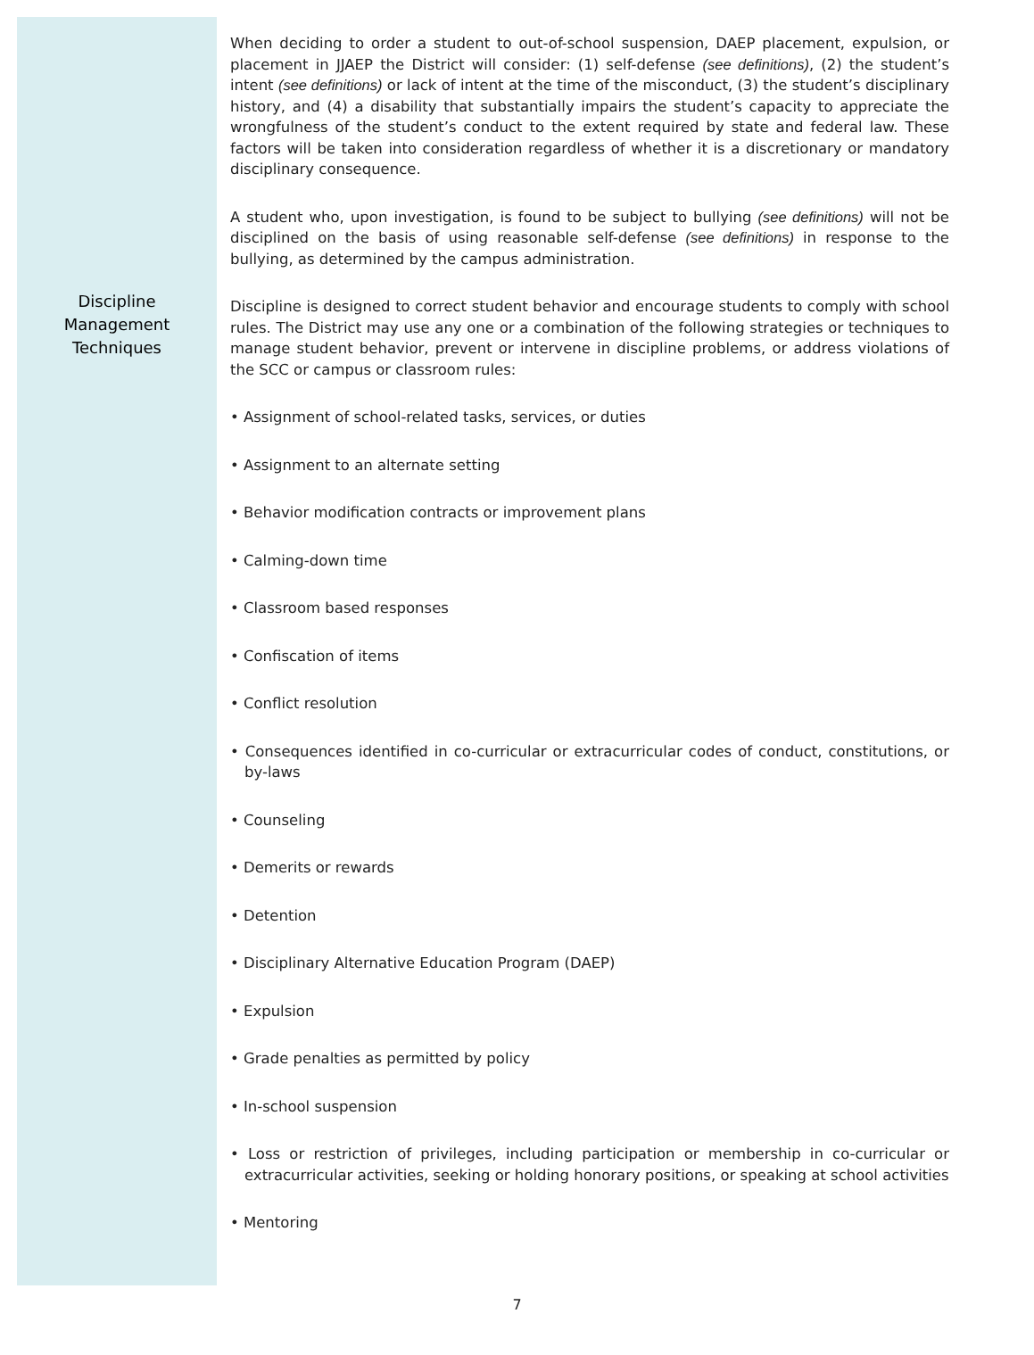Discipline
Management
Techniques
When deciding to order a student to out-of-school suspension, DAEP placement, expulsion, or placement in JJAEP the District will consider: (1) self-defense (see definitions), (2) the student’s intent (see definitions) or lack of intent at the time of the misconduct, (3) the student’s disciplinary history, and (4) a disability that substantially impairs the student’s capacity to appreciate the wrongfulness of the student’s conduct to the extent required by state and federal law. These factors will be taken into consideration regardless of whether it is a discretionary or mandatory disciplinary consequence.
A student who, upon investigation, is found to be subject to bullying (see definitions) will not be disciplined on the basis of using reasonable self-defense (see definitions) in response to the bullying, as determined by the campus administration.
Discipline is designed to correct student behavior and encourage students to comply with school rules. The District may use any one or a combination of the following strategies or techniques to manage student behavior, prevent or intervene in discipline problems, or address violations of the SCC or campus or classroom rules:
• Assignment of school-related tasks, services, or duties
• Assignment to an alternate setting
• Behavior modification contracts or improvement plans
• Calming-down time
• Classroom based responses
• Confiscation of items
• Conflict resolution
• Consequences identified in co-curricular or extracurricular codes of conduct, constitutions, or by-laws
• Counseling
• Demerits or rewards
• Detention
• Disciplinary Alternative Education Program (DAEP)
• Expulsion
• Grade penalties as permitted by policy
• In-school suspension
• Loss or restriction of privileges, including participation or membership in co-curricular or extracurricular activities, seeking or holding honorary positions, or speaking at school activities
• Mentoring
7